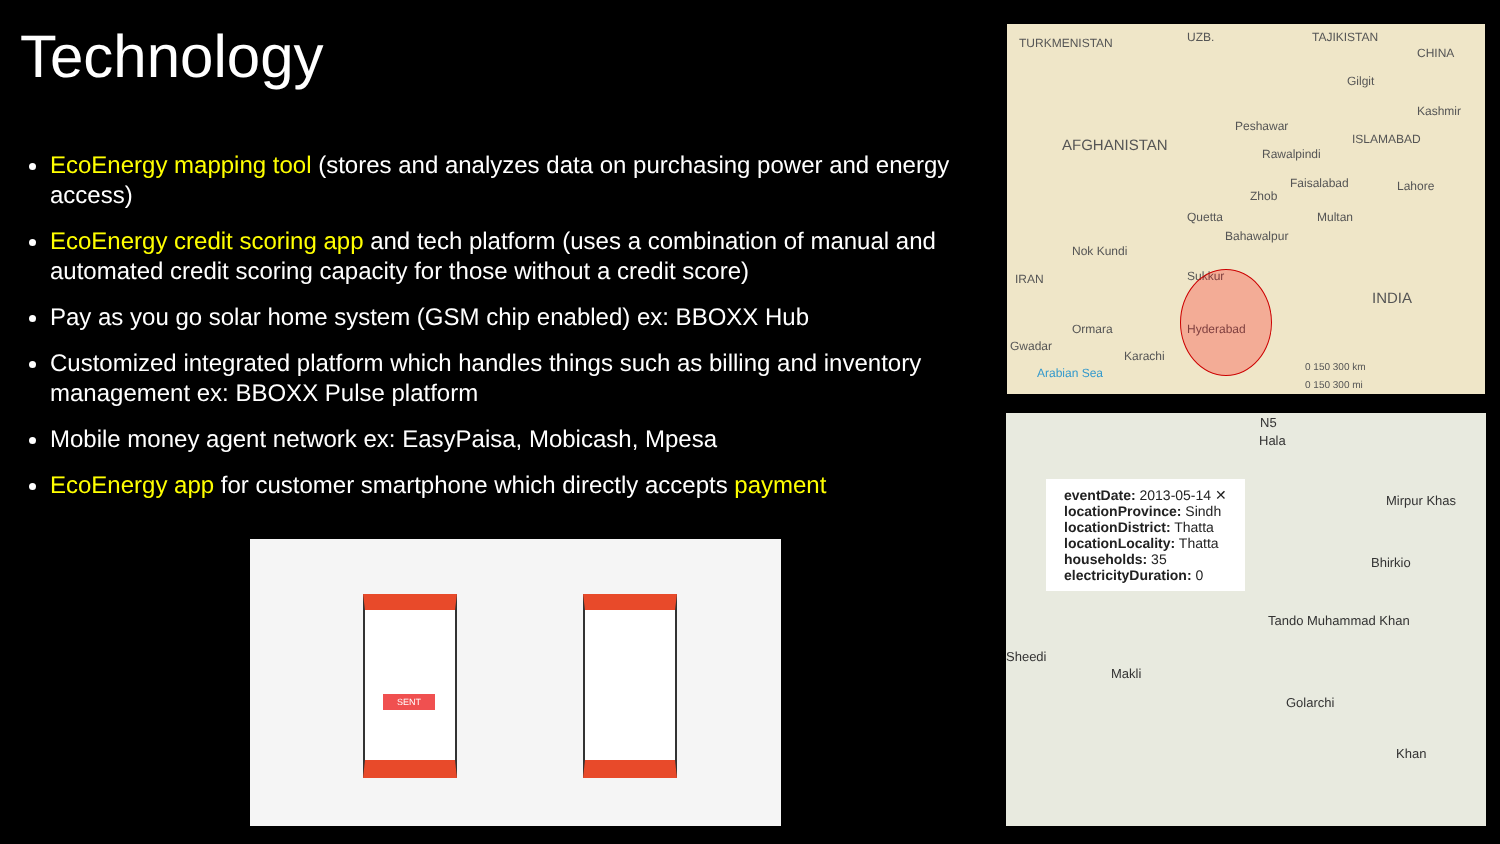Technology
EcoEnergy mapping tool (stores and analyzes data on purchasing power and energy access)
EcoEnergy credit scoring app and tech platform (uses a combination of manual and automated credit scoring capacity for those without a credit score)
Pay as you go solar home system (GSM chip enabled) ex: BBOXX Hub
Customized integrated platform which handles things such as billing and inventory management ex: BBOXX Pulse platform
Mobile money agent network ex: EasyPaisa, Mobicash, Mpesa
EcoEnergy app for customer smartphone which directly accepts payment
TURKMENISTAN UZB. TAJIKISTAN
CHINA
Gilgit
Kashmir
Peshawar
AFGHANISTAN ISLAMABAD
Rawalpindi
Faisalabad Lahore
Zhob
Quetta Multan
Bahawalpur
Nok Kundi
IRAN Sukkur
INDIA
Ormara Hyderabad
Gwadar
Karachi
Arabian Sea 0 150 300 km
0 150 300 mi
N5
Hala
Mirpur Khas
Bhirkio
Tando Muhammad Khan
Sheedi
Makli
Golarchi
Khan
eventDate: 2013-05-14 ✕
locationProvince: Sindh
locationDistrict: Thatta
locationLocality: Thatta
households: 35
electricityDuration: 0
SENT